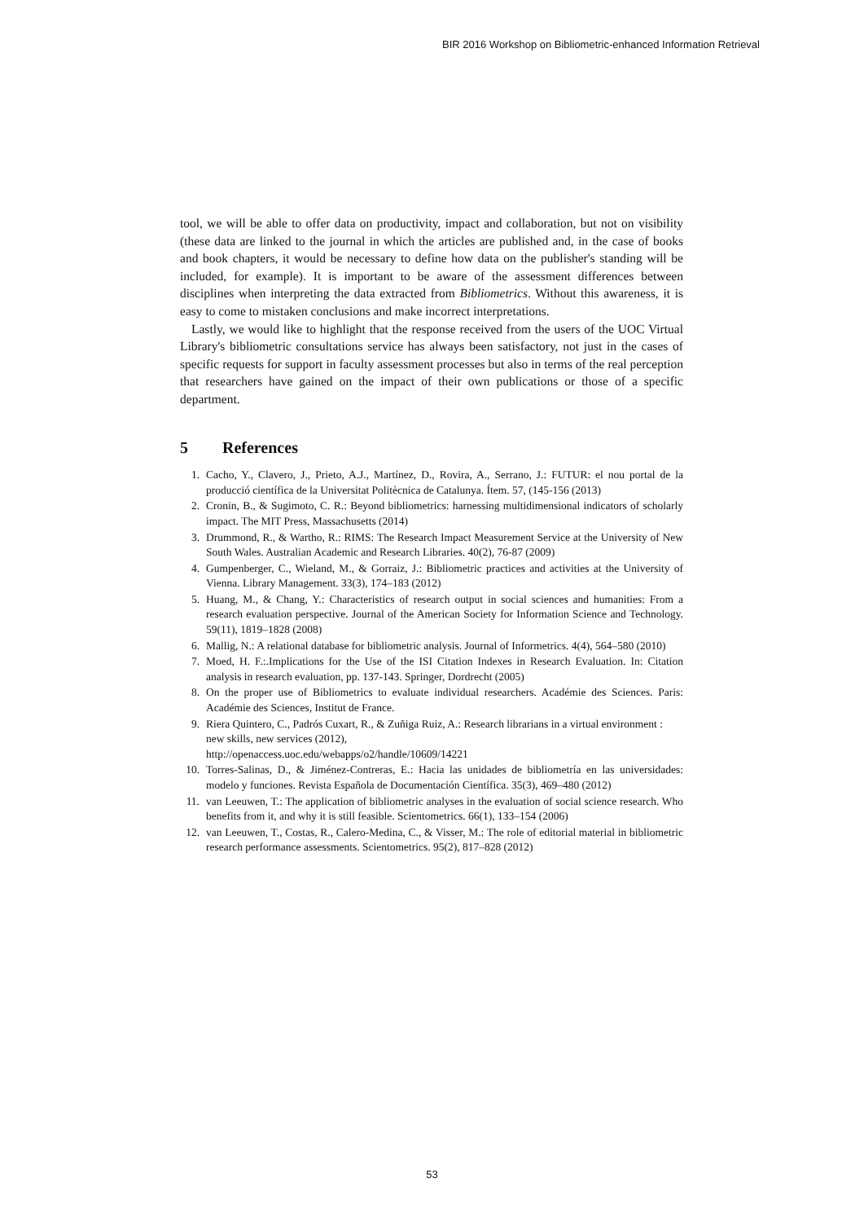BIR 2016 Workshop on Bibliometric-enhanced Information Retrieval
tool, we will be able to offer data on productivity, impact and collaboration, but not on visibility (these data are linked to the journal in which the articles are published and, in the case of books and book chapters, it would be necessary to define how data on the publisher's standing will be included, for example). It is important to be aware of the assessment differences between disciplines when interpreting the data extracted from Bibliometrics. Without this awareness, it is easy to come to mistaken conclusions and make incorrect interpretations.
Lastly, we would like to highlight that the response received from the users of the UOC Virtual Library's bibliometric consultations service has always been satisfactory, not just in the cases of specific requests for support in faculty assessment processes but also in terms of the real perception that researchers have gained on the impact of their own publications or those of a specific department.
5 References
1. Cacho, Y., Clavero, J., Prieto, A.J., Martínez, D., Rovira, A., Serrano, J.: FUTUR: el nou portal de la producció científica de la Universitat Politècnica de Catalunya. Ítem. 57, (145-156 (2013)
2. Cronin, B., & Sugimoto, C. R.: Beyond bibliometrics: harnessing multidimensional indicators of scholarly impact. The MIT Press, Massachusetts (2014)
3. Drummond, R., & Wartho, R.: RIMS: The Research Impact Measurement Service at the University of New South Wales. Australian Academic and Research Libraries. 40(2), 76-87 (2009)
4. Gumpenberger, C., Wieland, M., & Gorraiz, J.: Bibliometric practices and activities at the University of Vienna. Library Management. 33(3), 174–183 (2012)
5. Huang, M., & Chang, Y.: Characteristics of research output in social sciences and humanities: From a research evaluation perspective. Journal of the American Society for Information Science and Technology. 59(11), 1819–1828 (2008)
6. Mallig, N.: A relational database for bibliometric analysis. Journal of Informetrics. 4(4), 564–580 (2010)
7. Moed, H. F.:.Implications for the Use of the ISI Citation Indexes in Research Evaluation. In: Citation analysis in research evaluation, pp. 137-143. Springer, Dordrecht (2005)
8. On the proper use of Bibliometrics to evaluate individual researchers. Académie des Sciences. Paris: Académie des Sciences, Institut de France.
9. Riera Quintero, C., Padrós Cuxart, R., & Zuñiga Ruiz, A.: Research librarians in a virtual environment : new skills, new services (2012),
http://openaccess.uoc.edu/webapps/o2/handle/10609/14221
10. Torres-Salinas, D., & Jiménez-Contreras, E.: Hacia las unidades de bibliometría en las universidades: modelo y funciones. Revista Española de Documentación Científica. 35(3), 469–480 (2012)
11. van Leeuwen, T.: The application of bibliometric analyses in the evaluation of social science research. Who benefits from it, and why it is still feasible. Scientometrics. 66(1), 133–154 (2006)
12. van Leeuwen, T., Costas, R., Calero-Medina, C., & Visser, M.: The role of editorial material in bibliometric research performance assessments. Scientometrics. 95(2), 817–828 (2012)
53